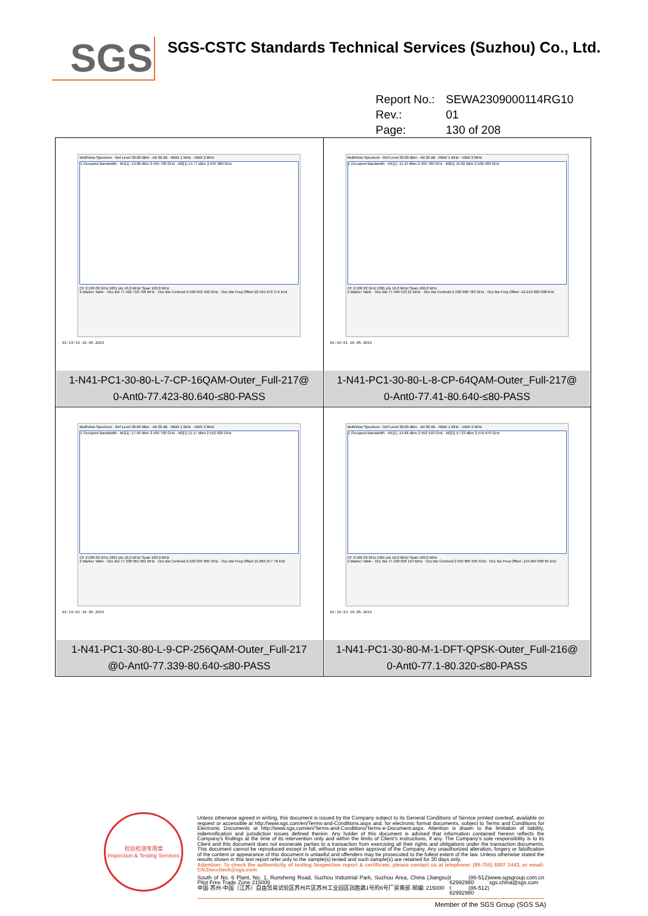SGS
SGS-CSTC Standards Technical Services (Suzhou) Co., Ltd.
Report No.: SEWA2309000114RG10
Rev.: 01
Page: 130 of 208
| MultiView Spectrum · Ref Level 30.00 dBm · Att 30 dB · RBW 1 MHz · VBW 2 MHz 1 Occupied Bandwidth · M1[1] -13.88 dBm 2.495 700 GHz · M2[1] 14.77 dBm 2.535 380 GHz CF 2.536 02 GHz 1001 pts 16.0 MHz/ Span 160.0 MHz 2 Marker Table · Occ Bw 77.422 718 709 MHz · Occ Bw Centroid 2.536 042 492 GHz · Occ Bw Freq Offset 22.491 672 174 kHz 01:15:42 18.05.2023 1-N41-PC1-30-80-L-7-CP-16QAM-Outer_Full-217@ 0-Ant0-77.423-80.640-≤80-PASS | MultiView Spectrum · Ref Level 30.00 dBm · Att 30 dB · RBW 1 MHz · VBW 2 MHz 1 Occupied Bandwidth · M1[1] -11.15 dBm 2.495 700 GHz · M2[1] 15.02 dBm 2.506 580 GHz CF 2.536 02 GHz 1001 pts 16.0 MHz/ Span 160.0 MHz 2 Marker Table · Occ Bw 77.409 533 21 MHz · Occ Bw Centroid 2.536 000 783 GHz · Occ Bw Freq Offset -19.216 820 098 kHz 01:15:51 18.05.2023 1-N41-PC1-30-80-L-8-CP-64QAM-Outer_Full-217@ 0-Ant0-77.41-80.640-≤80-PASS |
| MultiView Spectrum · Ref Level 30.00 dBm · Att 30 dB · RBW 1 MHz · VBW 2 MHz 1 Occupied Bandwidth · M1[1] -17.50 dBm 2.495 700 GHz · M2[1] 11.17 dBm 2.512 020 GHz CF 2.536 02 GHz 1001 pts 16.0 MHz/ Span 160.0 MHz 2 Marker Table · Occ Bw 77.338 961 091 MHz · Occ Bw Centroid 2.536 035 865 GHz · Occ Bw Freq Offset 15.865 077 78 kHz 01:16:01 18.05.2023 1-N41-PC1-30-80-L-9-CP-256QAM-Outer_Full-217 @0-Ant0-77.339-80.640-≤80-PASS | MultiView Spectrum · Ref Level 30.00 dBm · Att 30 dB · RBW 1 MHz · VBW 2 MHz 1 Occupied Bandwidth · M1[1] -14.66 dBm 2.552 510 GHz · M2[1] 17.33 dBm 2.576 670 GHz CF 2.592 99 GHz 1001 pts 16.0 MHz/ Span 160.0 MHz 2 Marker Table · Occ Bw 77.100 026 154 MHz · Occ Bw Centroid 2.592 865 995 GHz · Occ Bw Freq Offset -124.004 896 65 kHz 01:16:23 18.05.2023 1-N41-PC1-30-80-M-1-DFT-QPSK-Outer_Full-216@ 0-Ant0-77.1-80.320-≤80-PASS |
检验检测专用章
Inspection & Testing Services
Unless otherwise agreed in writing, this document is issued by the Company subject to its General Conditions of Service printed overleaf, available on request or accessible at http://www.sgs.com/en/Terms-and-Conditions.aspx and, for electronic format documents, subject to Terms and Conditions for Electronic Documents at http://www.sgs.com/en/Terms-and-Conditions/Terms-e-Document.aspx. Attention is drawn to the limitation of liability, indemnification and jurisdiction issues defined therein. Any holder of this document is advised that information contained hereon reflects the Company's findings at the time of its intervention only and within the limits of Client's instructions, if any. The Company's sole responsibility is to its Client and this document does not exonerate parties to a transaction from exercising all their rights and obligations under the transaction documents. This document cannot be reproduced except in full, without prior written approval of the Company. Any unauthorized alteration, forgery or falsification of the content or appearance of this document is unlawful and offenders may be prosecuted to the fullest extent of the law. Unless otherwise stated the results shown in this test report refer only to the sample(s) tested and such sample(s) are retained for 30 days only.
Attention: To check the authenticity of testing /inspection report & certificate, please contact us at telephone: (86-755) 8307 1443, or email: CN.Doccheck@sgs.com
South of No. 6 Plant, No. 1, Runsheng Road, Suzhou Industrial Park, Suzhou Area, China (Jiangsu) Pilot Free Trade Zone 215000
中国·苏州·中国（江苏）自由贸易试验区苏州片区苏州工业园区润胜路1号的6号厂房南部 邮编: 215000
t (86-512) 62992980
t (86-512) 62992980
www.sgsgroup.com.cn
sgs.china@sgs.com
Member of the SGS Group (SGS SA)